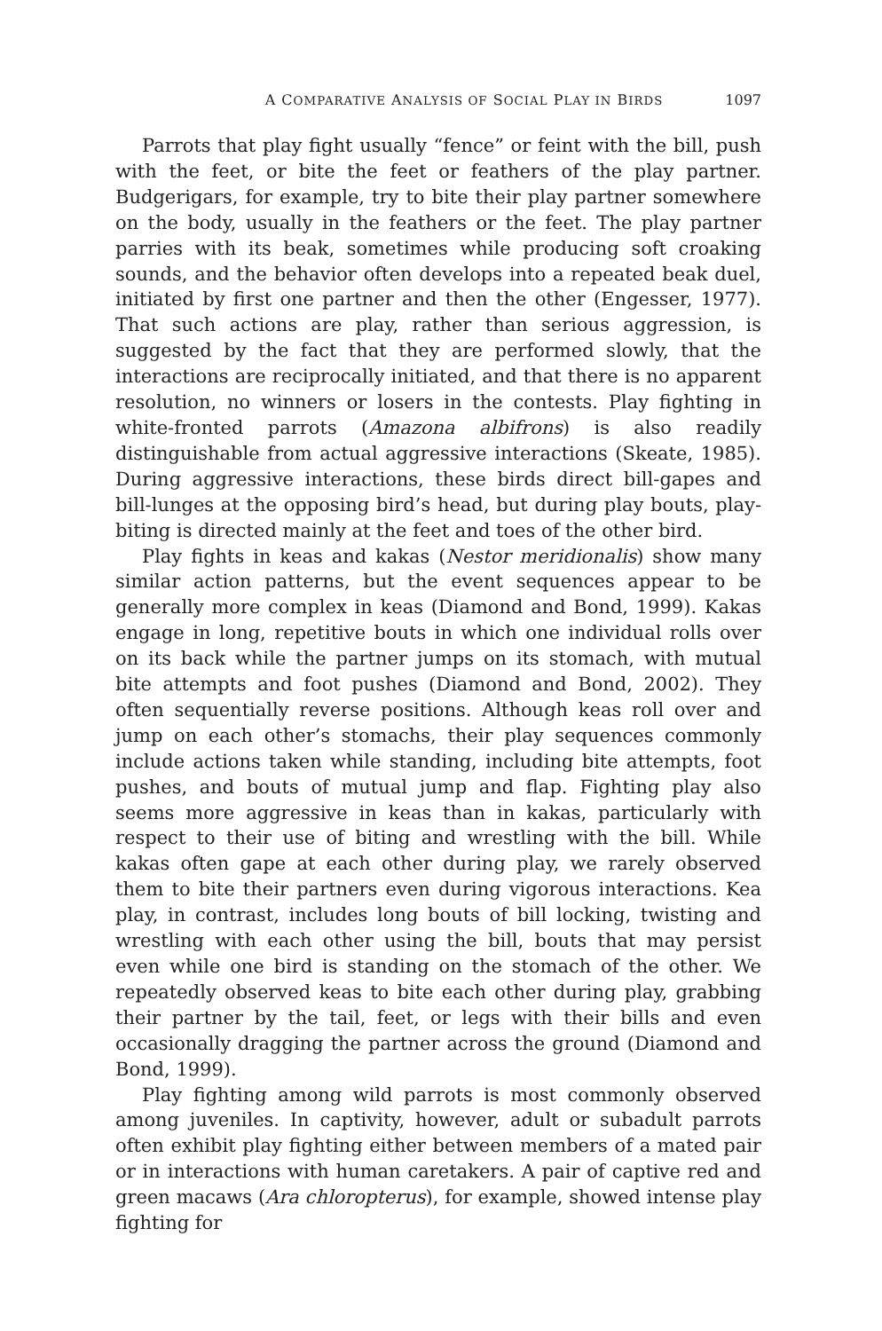A COMPARATIVE ANALYSIS OF SOCIAL PLAY IN BIRDS 1097
Parrots that play fight usually “fence” or feint with the bill, push with the feet, or bite the feet or feathers of the play partner. Budgerigars, for example, try to bite their play partner somewhere on the body, usually in the feathers or the feet. The play partner parries with its beak, sometimes while producing soft croaking sounds, and the behavior often develops into a repeated beak duel, initiated by first one partner and then the other (Engesser, 1977). That such actions are play, rather than serious aggression, is suggested by the fact that they are performed slowly, that the interactions are reciprocally initiated, and that there is no apparent resolution, no winners or losers in the contests. Play fighting in white-fronted parrots (Amazona albifrons) is also readily distinguishable from actual aggressive interactions (Skeate, 1985). During aggressive interactions, these birds direct bill-gapes and bill-lunges at the opposing bird’s head, but during play bouts, play-biting is directed mainly at the feet and toes of the other bird.
Play fights in keas and kakas (Nestor meridionalis) show many similar action patterns, but the event sequences appear to be generally more complex in keas (Diamond and Bond, 1999). Kakas engage in long, repetitive bouts in which one individual rolls over on its back while the partner jumps on its stomach, with mutual bite attempts and foot pushes (Diamond and Bond, 2002). They often sequentially reverse positions. Although keas roll over and jump on each other’s stomachs, their play sequences commonly include actions taken while standing, including bite attempts, foot pushes, and bouts of mutual jump and flap. Fighting play also seems more aggressive in keas than in kakas, particularly with respect to their use of biting and wrestling with the bill. While kakas often gape at each other during play, we rarely observed them to bite their partners even during vigorous interactions. Kea play, in contrast, includes long bouts of bill locking, twisting and wrestling with each other using the bill, bouts that may persist even while one bird is standing on the stomach of the other. We repeatedly observed keas to bite each other during play, grabbing their partner by the tail, feet, or legs with their bills and even occasionally dragging the partner across the ground (Diamond and Bond, 1999).
Play fighting among wild parrots is most commonly observed among juveniles. In captivity, however, adult or subadult parrots often exhibit play fighting either between members of a mated pair or in interactions with human caretakers. A pair of captive red and green macaws (Ara chloropterus), for example, showed intense play fighting for